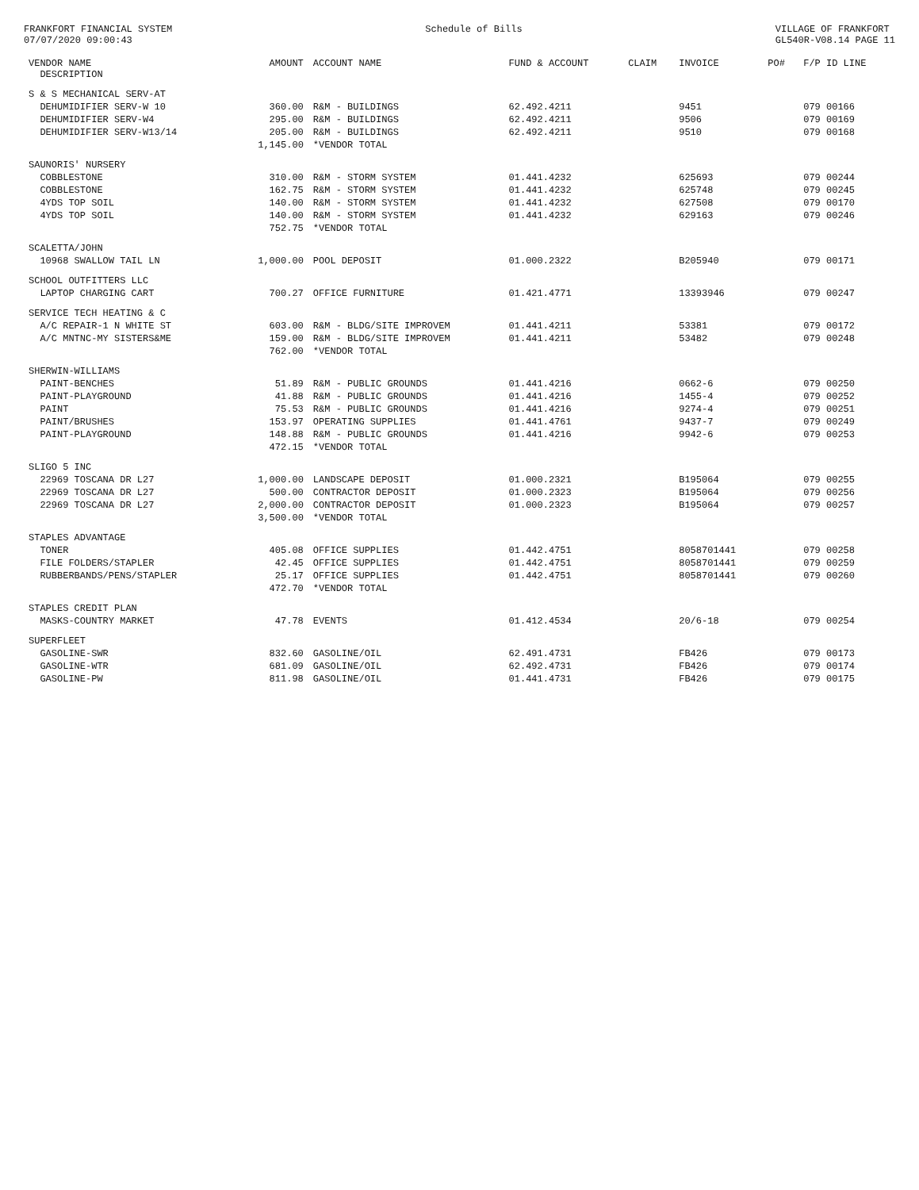FRANKFORT FINANCIAL SYSTEM
07/07/2020 09:00:43
Schedule of Bills VILLAGE OF FRANKFORT
GL540R-V08.14 PAGE 11
| VENDOR NAME DESCRIPTION | AMOUNT | ACCOUNT NAME | FUND & ACCOUNT | CLAIM | INVOICE | PO# | F/P ID LINE |
| --- | --- | --- | --- | --- | --- | --- | --- |
| S & S MECHANICAL SERV-AT | | | | | | | |
| DEHUMIDIFIER SERV-W 10 | 360.00 | R&M - BUILDINGS | 62.492.4211 | | 9451 | | 079 00166 |
| DEHUMIDIFIER SERV-W4 | 295.00 | R&M - BUILDINGS | 62.492.4211 | | 9506 | | 079 00169 |
| DEHUMIDIFIER SERV-W13/14 | 205.00 | R&M - BUILDINGS | 62.492.4211 | | 9510 | | 079 00168 |
| | 1,145.00 | *VENDOR TOTAL | | | | | |
| SAUNORIS' NURSERY | | | | | | | |
| COBBLESTONE | 310.00 | R&M - STORM SYSTEM | 01.441.4232 | | 625693 | | 079 00244 |
| COBBLESTONE | 162.75 | R&M - STORM SYSTEM | 01.441.4232 | | 625748 | | 079 00245 |
| 4YDS TOP SOIL | 140.00 | R&M - STORM SYSTEM | 01.441.4232 | | 627508 | | 079 00170 |
| 4YDS TOP SOIL | 140.00 | R&M - STORM SYSTEM | 01.441.4232 | | 629163 | | 079 00246 |
| | 752.75 | *VENDOR TOTAL | | | | | |
| SCALETTA/JOHN | | | | | | | |
| 10968 SWALLOW TAIL LN | 1,000.00 | POOL DEPOSIT | 01.000.2322 | | B205940 | | 079 00171 |
| SCHOOL OUTFITTERS LLC | | | | | | | |
| LAPTOP CHARGING CART | 700.27 | OFFICE FURNITURE | 01.421.4771 | | 13393946 | | 079 00247 |
| SERVICE TECH HEATING & C | | | | | | | |
| A/C REPAIR-1 N WHITE ST | 603.00 | R&M - BLDG/SITE IMPROVEM | 01.441.4211 | | 53381 | | 079 00172 |
| A/C MNTNC-MY SISTERS&ME | 159.00 | R&M - BLDG/SITE IMPROVEM | 01.441.4211 | | 53482 | | 079 00248 |
| | 762.00 | *VENDOR TOTAL | | | | | |
| SHERWIN-WILLIAMS | | | | | | | |
| PAINT-BENCHES | 51.89 | R&M - PUBLIC GROUNDS | 01.441.4216 | | 0662-6 | | 079 00250 |
| PAINT-PLAYGROUND | 41.88 | R&M - PUBLIC GROUNDS | 01.441.4216 | | 1455-4 | | 079 00252 |
| PAINT | 75.53 | R&M - PUBLIC GROUNDS | 01.441.4216 | | 9274-4 | | 079 00251 |
| PAINT/BRUSHES | 153.97 | OPERATING SUPPLIES | 01.441.4761 | | 9437-7 | | 079 00249 |
| PAINT-PLAYGROUND | 148.88 | R&M - PUBLIC GROUNDS | 01.441.4216 | | 9942-6 | | 079 00253 |
| | 472.15 | *VENDOR TOTAL | | | | | |
| SLIGO 5 INC | | | | | | | |
| 22969 TOSCANA DR L27 | 1,000.00 | LANDSCAPE DEPOSIT | 01.000.2321 | | B195064 | | 079 00255 |
| 22969 TOSCANA DR L27 | 500.00 | CONTRACTOR DEPOSIT | 01.000.2323 | | B195064 | | 079 00256 |
| 22969 TOSCANA DR L27 | 2,000.00 | CONTRACTOR DEPOSIT | 01.000.2323 | | B195064 | | 079 00257 |
| | 3,500.00 | *VENDOR TOTAL | | | | | |
| STAPLES ADVANTAGE | | | | | | | |
| TONER | 405.08 | OFFICE SUPPLIES | 01.442.4751 | | 8058701441 | | 079 00258 |
| FILE FOLDERS/STAPLER | 42.45 | OFFICE SUPPLIES | 01.442.4751 | | 8058701441 | | 079 00259 |
| RUBBERBANDS/PENS/STAPLER | 25.17 | OFFICE SUPPLIES | 01.442.4751 | | 8058701441 | | 079 00260 |
| | 472.70 | *VENDOR TOTAL | | | | | |
| STAPLES CREDIT PLAN | | | | | | | |
| MASKS-COUNTRY MARKET | 47.78 | EVENTS | 01.412.4534 | | 20/6-18 | | 079 00254 |
| SUPERFLEET | | | | | | | |
| GASOLINE-SWR | 832.60 | GASOLINE/OIL | 62.491.4731 | | FB426 | | 079 00173 |
| GASOLINE-WTR | 681.09 | GASOLINE/OIL | 62.492.4731 | | FB426 | | 079 00174 |
| GASOLINE-PW | 811.98 | GASOLINE/OIL | 01.441.4731 | | FB426 | | 079 00175 |